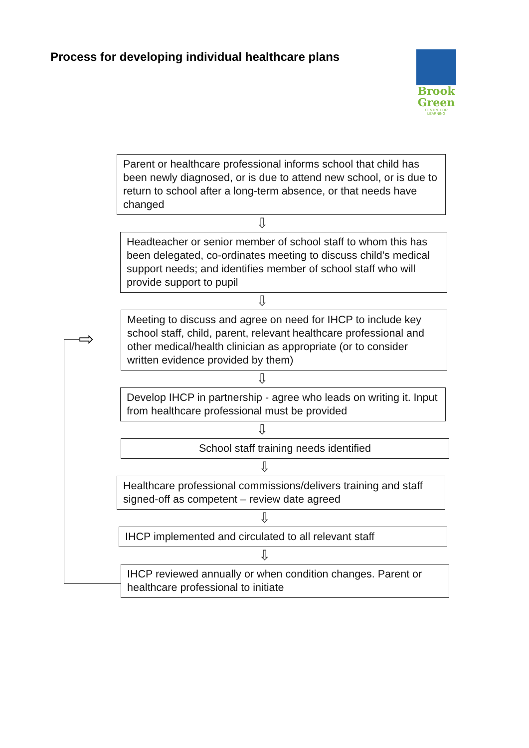Process for developing individual healthcare plans
Brook
Green
CENTRE FOR LEARNING
⇨
Parent or healthcare professional informs school that child has been newly diagnosed, or is due to attend new school, or is due to return to school after a long-term absence, or that needs have changed
⇩
Headteacher or senior member of school staff to whom this has been delegated, co-ordinates meeting to discuss child’s medical support needs; and identifies member of school staff who will provide support to pupil
⇩
Meeting to discuss and agree on need for IHCP to include key school staff, child, parent, relevant healthcare professional and other medical/health clinician as appropriate (or to consider written evidence provided by them)
⇩
Develop IHCP in partnership - agree who leads on writing it. Input from healthcare professional must be provided
⇩
School staff training needs identified
⇩
Healthcare professional commissions/delivers training and staff signed-off as competent – review date agreed
⇩
IHCP implemented and circulated to all relevant staff
⇩
IHCP reviewed annually or when condition changes. Parent or healthcare professional to initiate